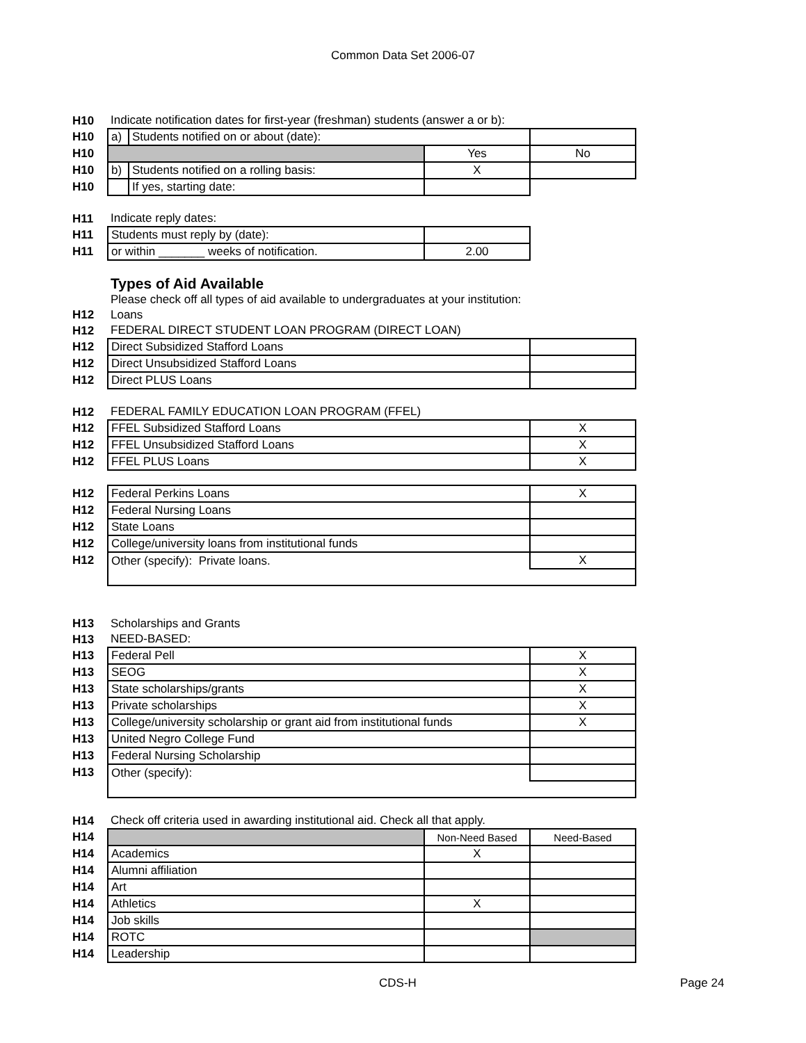Common Data Set 2006-07
| H10 | Indicate notification dates for first-year (freshman) students (answer a or b): | | | |
| H10 | a) | Students notified on or about (date): | | |
| H10 | | | Yes | No |
| H10 | b) | Students notified on a rolling basis: | X | |
| H10 | | If yes, starting date: | | |
| H11 | Indicate reply dates: | | | |
| H11 | Students must reply by (date): | | | |
| H11 | or within _______ weeks of notification. | | 2.00 | |
| | Types of Aid Available | | | |
| | Please check off all types of aid available to undergraduates at your institution: | | | |
| H12 | Loans | | | |
| H12 | FEDERAL DIRECT STUDENT LOAN PROGRAM (DIRECT LOAN) | | | |
| H12 | Direct Subsidized Stafford Loans | | | |
| H12 | Direct Unsubsidized Stafford Loans | | | |
| H12 | Direct PLUS Loans | | | |
| H12 | FEDERAL FAMILY EDUCATION LOAN PROGRAM (FFEL) | | | |
| H12 | FFEL Subsidized Stafford Loans | | | X |
| H12 | FFEL Unsubsidized Stafford Loans | | | X |
| H12 | FFEL PLUS Loans | | | X |
| H12 | Federal Perkins Loans | | | X |
| H12 | Federal Nursing Loans | | | |
| H12 | State Loans | | | |
| H12 | College/university loans from institutional funds | | | |
| H12 | Other (specify): Private loans. | | | X |
| H13 | Scholarships and Grants | | | |
| H13 | NEED-BASED: | | | |
| H13 | Federal Pell | | | X |
| H13 | SEOG | | | X |
| H13 | State scholarships/grants | | | X |
| H13 | Private scholarships | | | X |
| H13 | College/university scholarship or grant aid from institutional funds | | | X |
| H13 | United Negro College Fund | | | |
| H13 | Federal Nursing Scholarship | | | |
| H13 | Other (specify): | | | |
| H14 | Check off criteria used in awarding institutional aid. Check all that apply. | | | |
| H14 | | | Non-Need Based | Need-Based |
| H14 | Academics | | X | |
| H14 | Alumni affiliation | | | |
| H14 | Art | | | |
| H14 | Athletics | | X | |
| H14 | Job skills | | | |
| H14 | ROTC | | | |
| H14 | Leadership | | | |
CDS-H Page 24